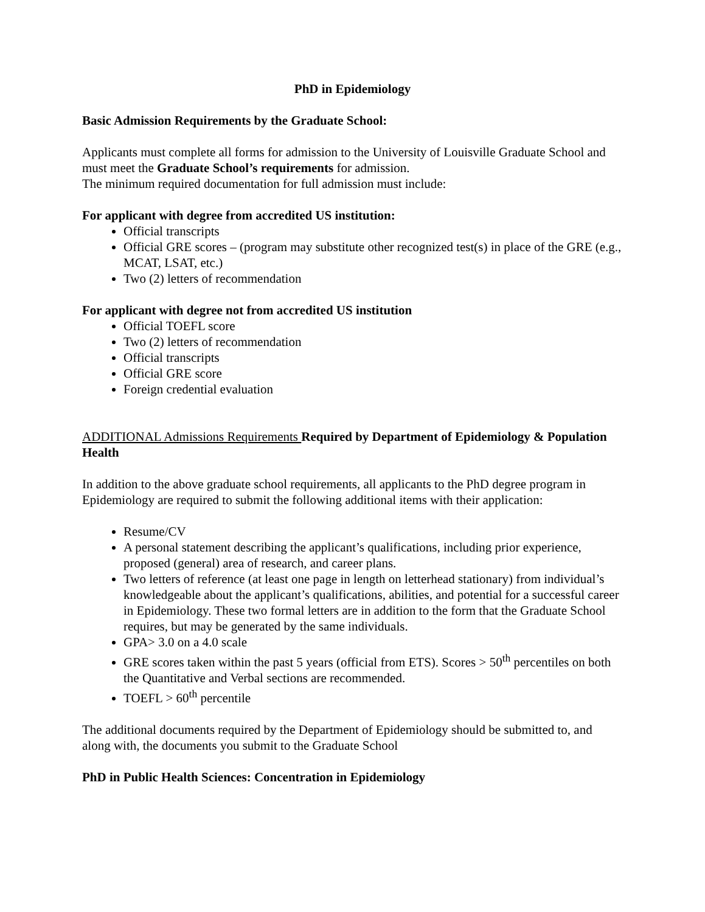PhD in Epidemiology
Basic Admission Requirements by the Graduate School:
Applicants must complete all forms for admission to the University of Louisville Graduate School and must meet the Graduate School’s requirements for admission.
The minimum required documentation for full admission must include:
For applicant with degree from accredited US institution:
Official transcripts
Official GRE scores – (program may substitute other recognized test(s) in place of the GRE (e.g., MCAT, LSAT, etc.)
Two (2) letters of recommendation
For applicant with degree not from accredited US institution
Official TOEFL score
Two (2) letters of recommendation
Official transcripts
Official GRE score
Foreign credential evaluation
ADDITIONAL Admissions Requirements Required by Department of Epidemiology & Population Health
In addition to the above graduate school requirements, all applicants to the PhD degree program in Epidemiology are required to submit the following additional items with their application:
Resume/CV
A personal statement describing the applicant’s qualifications, including prior experience, proposed (general) area of research, and career plans.
Two letters of reference (at least one page in length on letterhead stationary) from individual’s knowledgeable about the applicant’s qualifications, abilities, and potential for a successful career in Epidemiology. These two formal letters are in addition to the form that the Graduate School requires, but may be generated by the same individuals.
GPA> 3.0 on a 4.0 scale
GRE scores taken within the past 5 years (official from ETS). Scores > 50<sup>th</sup> percentiles on both the Quantitative and Verbal sections are recommended.
TOEFL > 60<sup>th</sup> percentile
The additional documents required by the Department of Epidemiology should be submitted to, and along with, the documents you submit to the Graduate School
PhD in Public Health Sciences: Concentration in Epidemiology